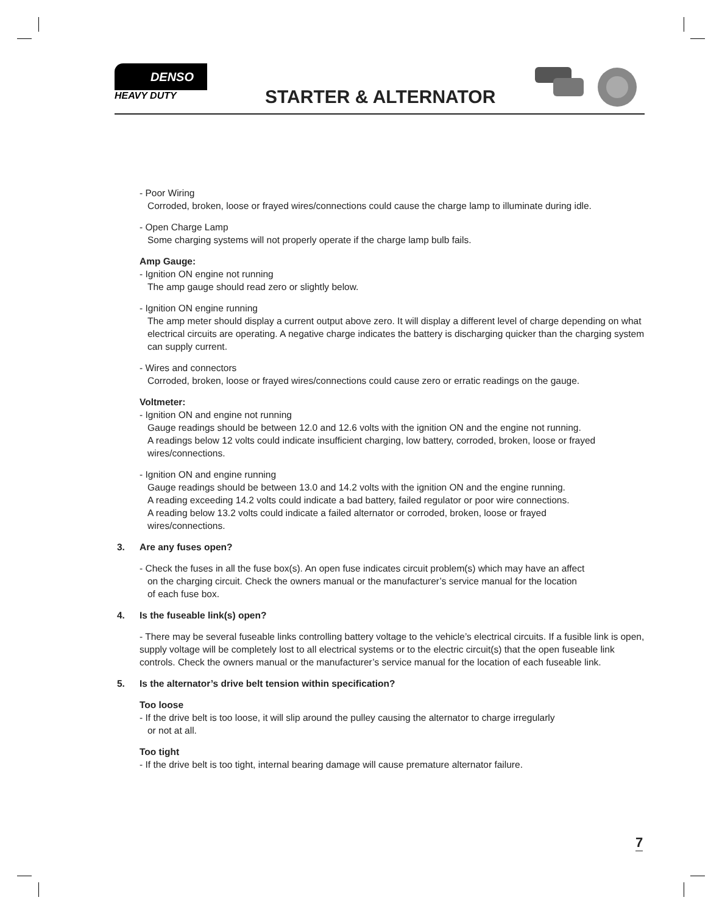DENSO
HEAVY DUTY
STARTER & ALTERNATOR
- Poor Wiring
Corroded, broken, loose or frayed wires/connections could cause the charge lamp to illuminate during idle.
- Open Charge Lamp
Some charging systems will not properly operate if the charge lamp bulb fails.
Amp Gauge:
- Ignition ON engine not running
The amp gauge should read zero or slightly below.
- Ignition ON engine running
The amp meter should display a current output above zero. It will display a different level of charge depending on what electrical circuits are operating. A negative charge indicates the battery is discharging quicker than the charging system can supply current.
- Wires and connectors
Corroded, broken, loose or frayed wires/connections could cause zero or erratic readings on the gauge.
Voltmeter:
- Ignition ON and engine not running
Gauge readings should be between 12.0 and 12.6 volts with the ignition ON and the engine not running.
A readings below 12 volts could indicate insufficient charging, low battery, corroded, broken, loose or frayed wires/connections.
- Ignition ON and engine running
Gauge readings should be between 13.0 and 14.2 volts with the ignition ON and the engine running.
A reading exceeding 14.2 volts could indicate a bad battery, failed regulator or poor wire connections.
A reading below 13.2 volts could indicate a failed alternator or corroded, broken, loose or frayed
wires/connections.
3. Are any fuses open?
- Check the fuses in all the fuse box(s). An open fuse indicates circuit problem(s) which may have an affect
on the charging circuit. Check the owners manual or the manufacturer’s service manual for the location
of each fuse box.
4. Is the fuseable link(s) open?
- There may be several fuseable links controlling battery voltage to the vehicle’s electrical circuits. If a fusible link is open, supply voltage will be completely lost to all electrical systems or to the electric circuit(s) that the open fuseable link controls. Check the owners manual or the manufacturer’s service manual for the location of each fuseable link.
5. Is the alternator’s drive belt tension within specification?
Too loose
- If the drive belt is too loose, it will slip around the pulley causing the alternator to charge irregularly
or not at all.
Too tight
- If the drive belt is too tight, internal bearing damage will cause premature alternator failure.
7